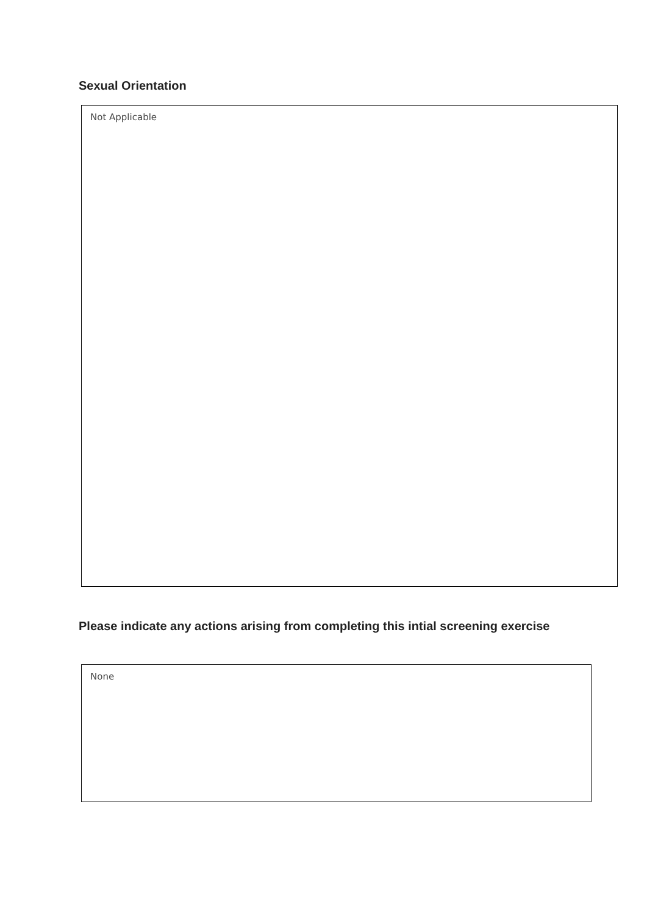Sexual Orientation
Not Applicable
Please indicate any actions arising from completing this intial screening exercise
None